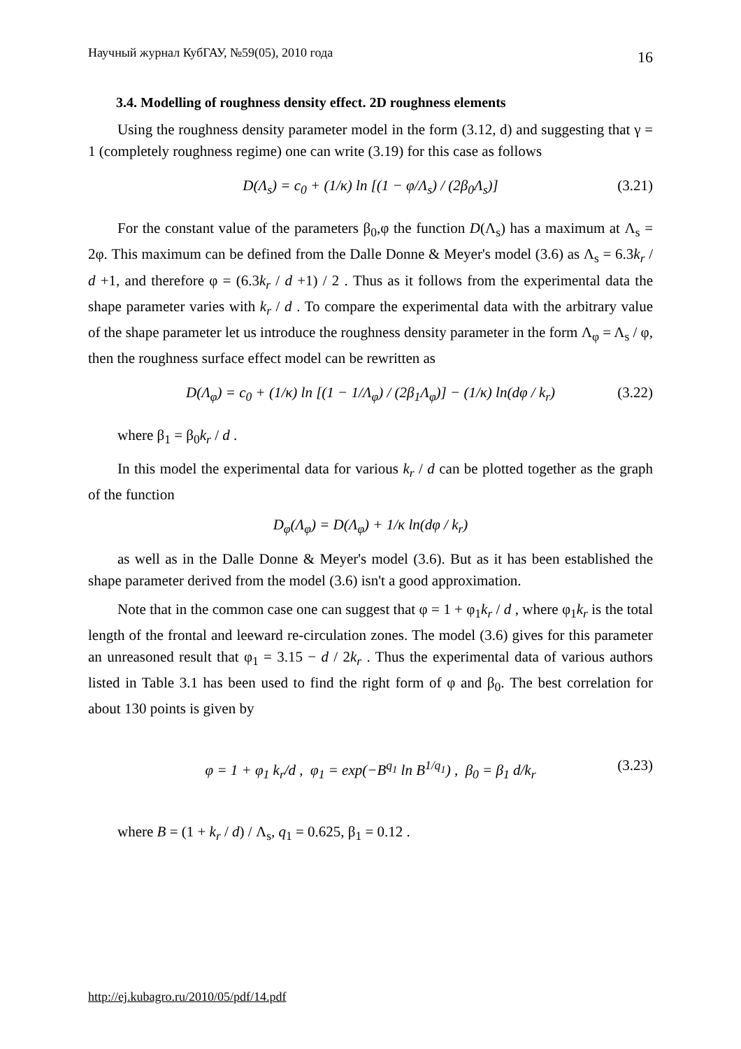Научный журнал КубГАУ, №59(05), 2010 года 16
3.4. Modelling of roughness density effect. 2D roughness elements
Using the roughness density parameter model in the form (3.12, d) and suggesting that γ = 1 (completely roughness regime) one can write (3.19) for this case as follows
D(Λ<sub>s</sub>) = c<sub>0</sub> + (1/κ) ln [(1 − φ/Λ<sub>s</sub>) / (2β<sub>0</sub>Λ<sub>s</sub>)] (3.21)
For the constant value of the parameters β<sub>0</sub>,φ the function D(Λ<sub>s</sub>) has a maximum at Λ<sub>s</sub> = 2φ. This maximum can be defined from the Dalle Donne & Meyer's model (3.6) as Λ<sub>s</sub> = 6.3k<sub>r</sub> / d +1, and therefore φ = (6.3k<sub>r</sub> / d +1) / 2 . Thus as it follows from the experimental data the shape parameter varies with k<sub>r</sub> / d . To compare the experimental data with the arbitrary value of the shape parameter let us introduce the roughness density parameter in the form Λ<sub>φ</sub> = Λ<sub>s</sub> / φ, then the roughness surface effect model can be rewritten as
D(Λ<sub>φ</sub>) = c<sub>0</sub> + (1/κ) ln [(1 − 1/Λ<sub>φ</sub>) / (2β<sub>1</sub>Λ<sub>φ</sub>)] − (1/κ) ln(dφ / k<sub>r</sub>) (3.22)
where β<sub>1</sub> = β<sub>0</sub>k<sub>r</sub> / d .
In this model the experimental data for various k<sub>r</sub> / d can be plotted together as the graph of the function
D<sub>φ</sub>(Λ<sub>φ</sub>) = D(Λ<sub>φ</sub>) + 1/κ ln(dφ / k<sub>r</sub>)
as well as in the Dalle Donne & Meyer's model (3.6). But as it has been established the shape parameter derived from the model (3.6) isn't a good approximation.
Note that in the common case one can suggest that φ = 1 + φ<sub>1</sub>k<sub>r</sub> / d , where φ<sub>1</sub>k<sub>r</sub> is the total length of the frontal and leeward re-circulation zones. The model (3.6) gives for this parameter an unreasoned result that φ<sub>1</sub> = 3.15 − d / 2k<sub>r</sub> . Thus the experimental data of various authors listed in Table 3.1 has been used to find the right form of φ and β<sub>0</sub>. The best correlation for about 130 points is given by
φ = 1 + φ<sub>1</sub> k<sub>r</sub>/d , φ<sub>1</sub> = exp(−B<sup>q<sub>1</sub></sup> ln B<sup>1/q<sub>1</sub></sup>) , β<sub>0</sub> = β<sub>1</sub> d/k<sub>r</sub> (3.23)
where B = (1 + k<sub>r</sub> / d) / Λ<sub>s</sub>, q<sub>1</sub> = 0.625, β<sub>1</sub> = 0.12 .
http://ej.kubagro.ru/2010/05/pdf/14.pdf